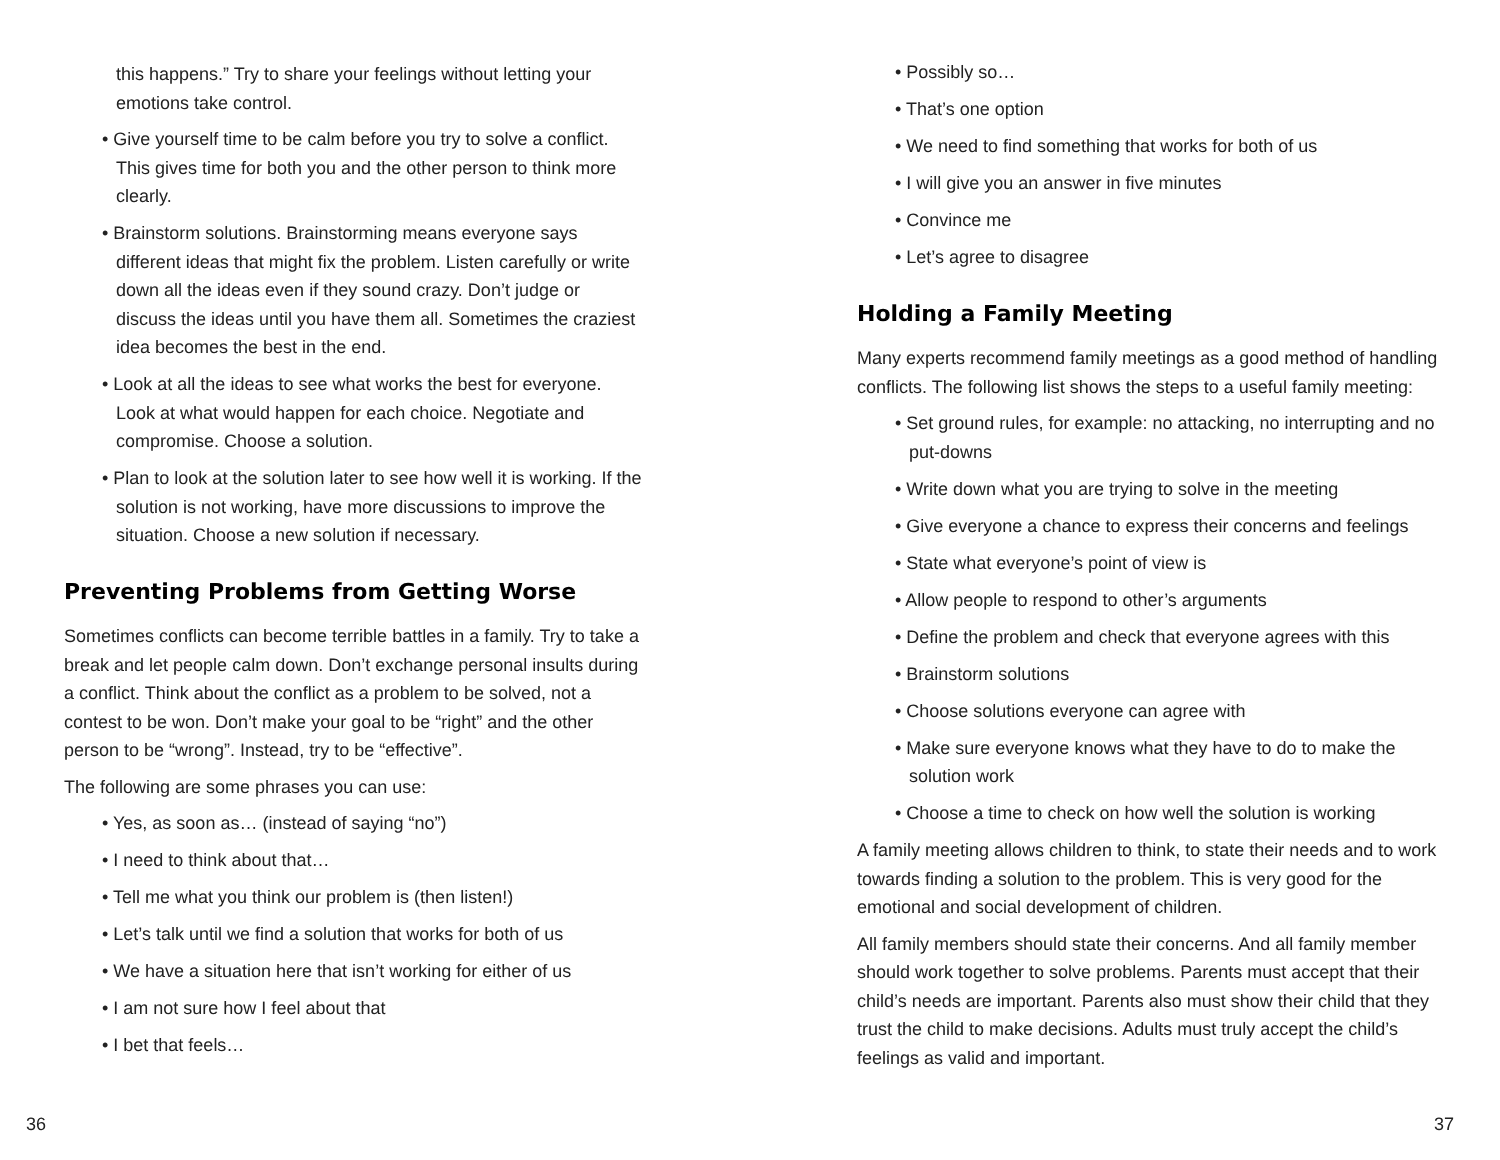this happens.” Try to share your feelings without letting your emotions take control.
• Give yourself time to be calm before you try to solve a conflict. This gives time for both you and the other person to think more clearly.
• Brainstorm solutions. Brainstorming means everyone says different ideas that might fix the problem. Listen carefully or write down all the ideas even if they sound crazy. Don’t judge or discuss the ideas until you have them all. Sometimes the craziest idea becomes the best in the end.
• Look at all the ideas to see what works the best for everyone. Look at what would happen for each choice. Negotiate and compromise. Choose a solution.
• Plan to look at the solution later to see how well it is working. If the solution is not working, have more discussions to improve the situation. Choose a new solution if necessary.
Preventing Problems from Getting Worse
Sometimes conflicts can become terrible battles in a family. Try to take a break and let people calm down. Don’t exchange personal insults during a conflict. Think about the conflict as a problem to be solved, not a contest to be won. Don’t make your goal to be “right” and the other person to be “wrong”. Instead, try to be “effective”.
The following are some phrases you can use:
• Yes, as soon as… (instead of saying “no”)
• I need to think about that…
• Tell me what you think our problem is (then listen!)
• Let’s talk until we find a solution that works for both of us
• We have a situation here that isn’t working for either of us
• I am not sure how I feel about that
• I bet that feels…
36
• Possibly so…
• That’s one option
• We need to find something that works for both of us
• I will give you an answer in five minutes
• Convince me
• Let’s agree to disagree
Holding a Family Meeting
Many experts recommend family meetings as a good method of handling conflicts. The following list shows the steps to a useful family meeting:
• Set ground rules, for example: no attacking, no interrupting and no put-downs
• Write down what you are trying to solve in the meeting
• Give everyone a chance to express their concerns and feelings
• State what everyone’s point of view is
• Allow people to respond to other’s arguments
• Define the problem and check that everyone agrees with this
• Brainstorm solutions
• Choose solutions everyone can agree with
• Make sure everyone knows what they have to do to make the solution work
• Choose a time to check on how well the solution is working
A family meeting allows children to think, to state their needs and to work towards finding a solution to the problem. This is very good for the emotional and social development of children.
All family members should state their concerns. And all family member should work together to solve problems. Parents must accept that their child’s needs are important. Parents also must show their child that they trust the child to make decisions. Adults must truly accept the child’s feelings as valid and important.
37